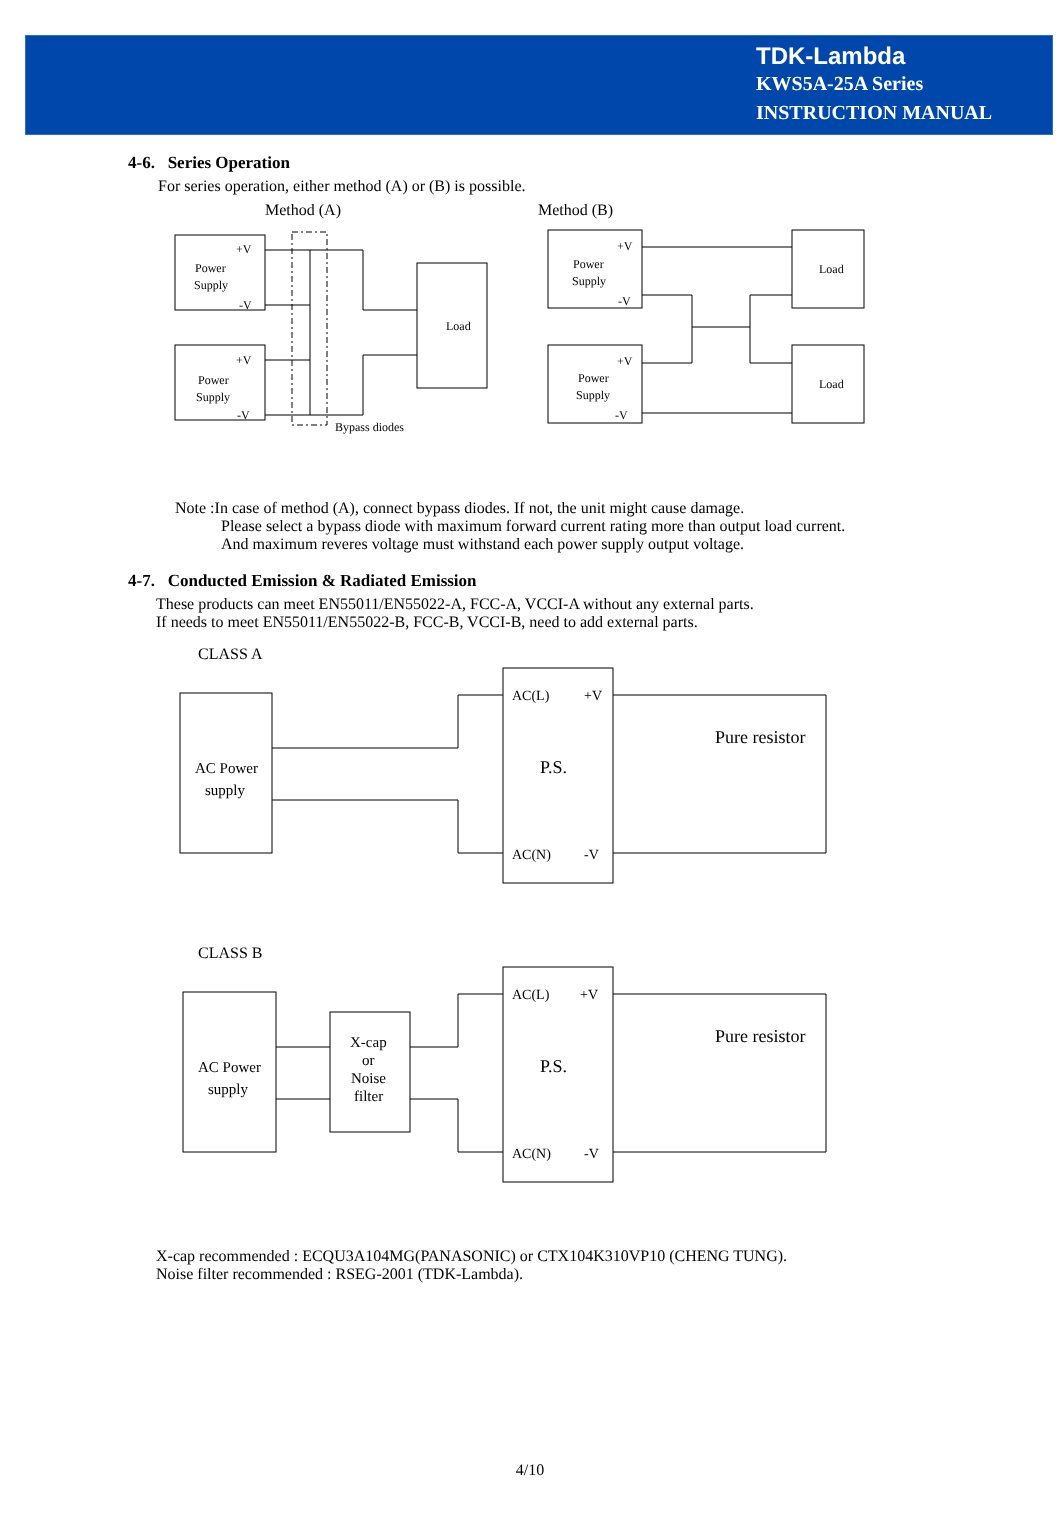TDK-Lambda
KWS5A-25A Series
INSTRUCTION MANUAL
4-6. Series Operation
For series operation, either method (A) or (B) is possible.
Power
Supply
+V
-V
Power
Supply
+V
-V
Load
Bypass diodes
Power
Supply
+V
-V
Power
Supply
+V
-V
Load
Load
Method (A)
Method (B)
Note :In case of method (A), connect bypass diodes. If not, the unit might cause damage.
Please select a bypass diode with maximum forward current rating more than output load current.
And maximum reveres voltage must withstand each power supply output voltage.
4-7. Conducted Emission & Radiated Emission
These products can meet EN55011/EN55022-A, FCC-A, VCCI-A without any external parts.
If needs to meet EN55011/EN55022-B, FCC-B, VCCI-B, need to add external parts.
CLASS A
AC Power
supply
P.S.
AC(L)
+V
AC(N)
-V
Pure resistor
CLASS B
AC Power
supply
X-cap
or
Noise
filter
P.S.
AC(L)
+V
AC(N)
-V
Pure resistor
X-cap recommended : ECQU3A104MG(PANASONIC) or CTX104K310VP10 (CHENG TUNG).
Noise filter recommended : RSEG-2001 (TDK-Lambda).
4/10